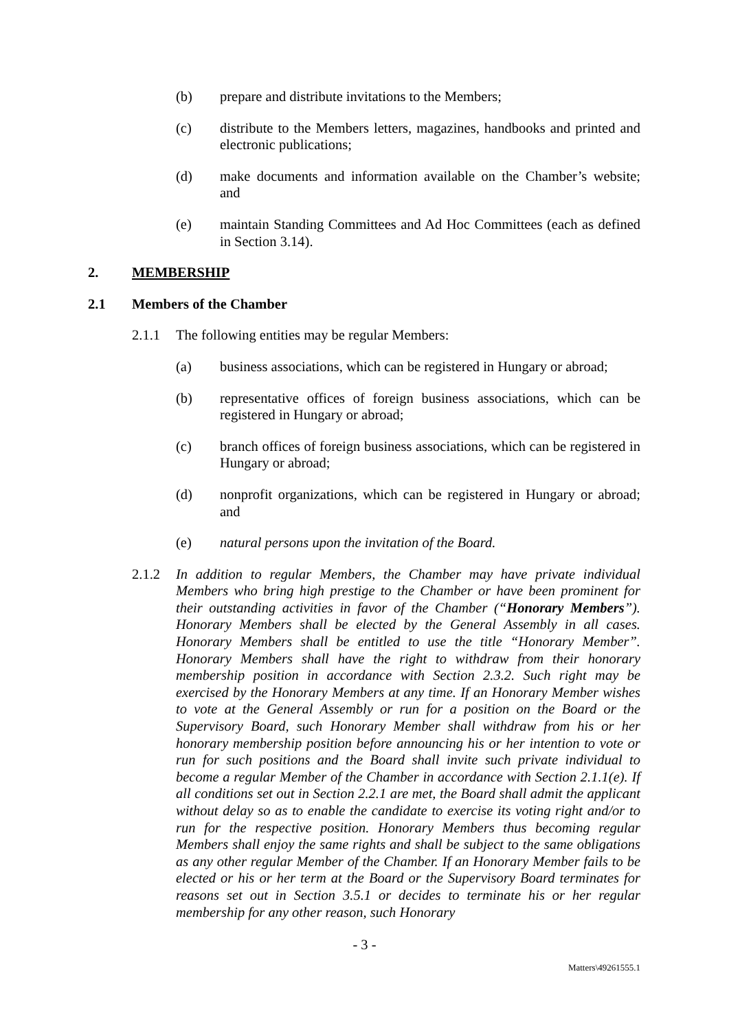(b) prepare and distribute invitations to the Members;
(c) distribute to the Members letters, magazines, handbooks and printed and electronic publications;
(d) make documents and information available on the Chamber’s website; and
(e) maintain Standing Committees and Ad Hoc Committees (each as defined in Section 3.14).
2. MEMBERSHIP
2.1 Members of the Chamber
2.1.1 The following entities may be regular Members:
(a) business associations, which can be registered in Hungary or abroad;
(b) representative offices of foreign business associations, which can be registered in Hungary or abroad;
(c) branch offices of foreign business associations, which can be registered in Hungary or abroad;
(d) nonprofit organizations, which can be registered in Hungary or abroad; and
(e) natural persons upon the invitation of the Board.
2.1.2 In addition to regular Members, the Chamber may have private individual Members who bring high prestige to the Chamber or have been prominent for their outstanding activities in favor of the Chamber (“Honorary Members”). Honorary Members shall be elected by the General Assembly in all cases. Honorary Members shall be entitled to use the title “Honorary Member”. Honorary Members shall have the right to withdraw from their honorary membership position in accordance with Section 2.3.2. Such right may be exercised by the Honorary Members at any time. If an Honorary Member wishes to vote at the General Assembly or run for a position on the Board or the Supervisory Board, such Honorary Member shall withdraw from his or her honorary membership position before announcing his or her intention to vote or run for such positions and the Board shall invite such private individual to become a regular Member of the Chamber in accordance with Section 2.1.1(e). If all conditions set out in Section 2.2.1 are met, the Board shall admit the applicant without delay so as to enable the candidate to exercise its voting right and/or to run for the respective position. Honorary Members thus becoming regular Members shall enjoy the same rights and shall be subject to the same obligations as any other regular Member of the Chamber. If an Honorary Member fails to be elected or his or her term at the Board or the Supervisory Board terminates for reasons set out in Section 3.5.1 or decides to terminate his or her regular membership for any other reason, such Honorary
- 3 -
Matters\49261555.1